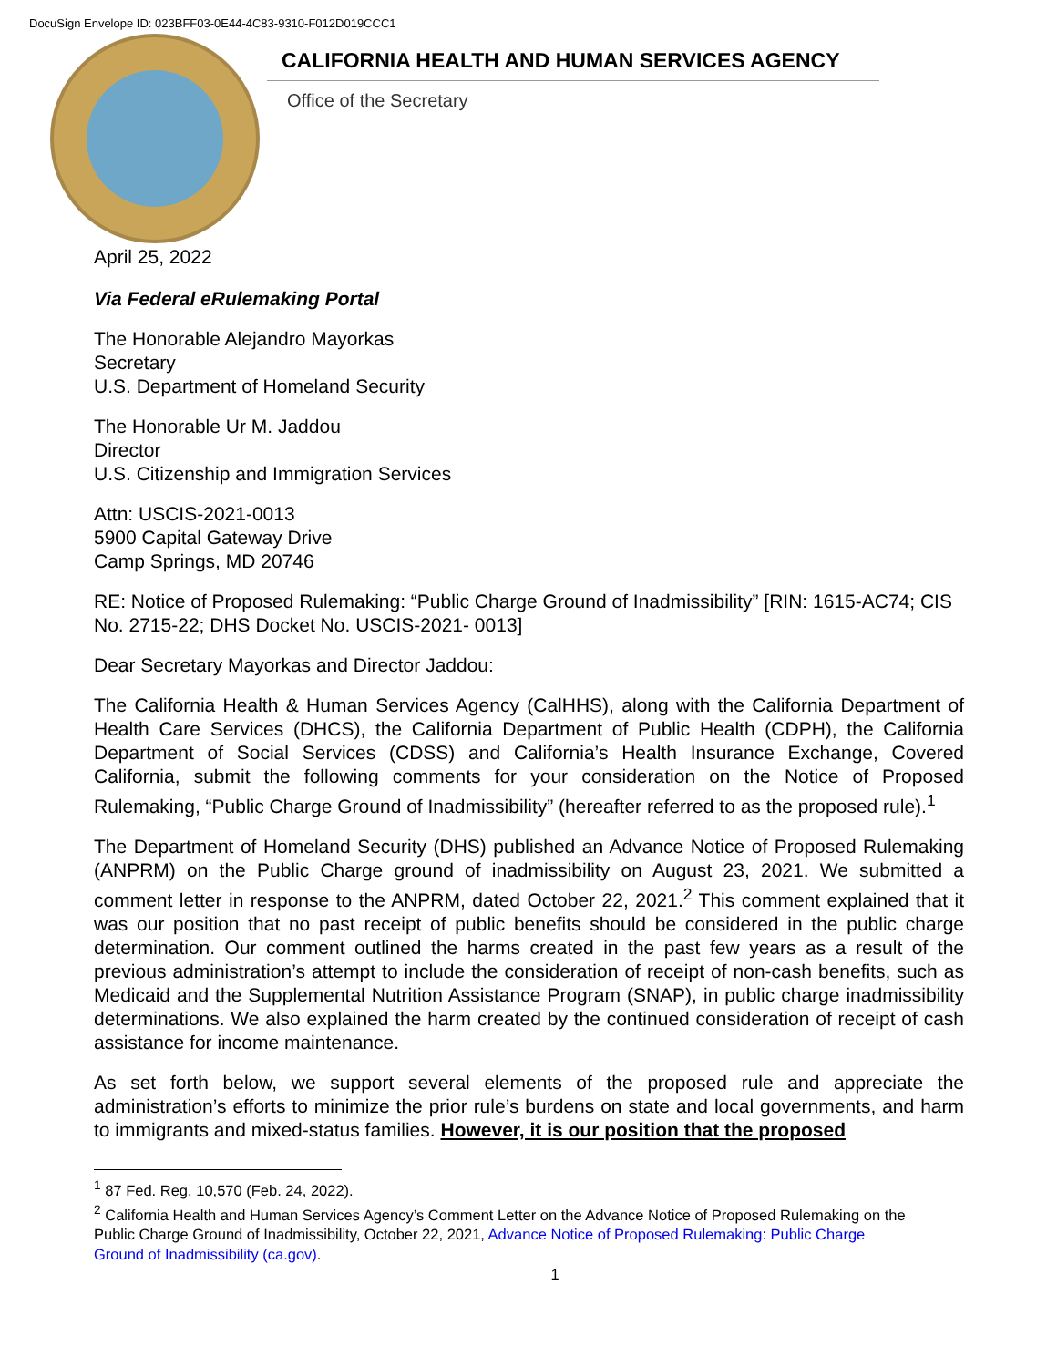DocuSign Envelope ID: 023BFF03-0E44-4C83-9310-F012D019CCC1
CALIFORNIA HEALTH AND HUMAN SERVICES AGENCY
Office of the Secretary
April 25, 2022
Via Federal eRulemaking Portal
The Honorable Alejandro Mayorkas
Secretary
U.S. Department of Homeland Security
The Honorable Ur M. Jaddou
Director
U.S. Citizenship and Immigration Services
Attn: USCIS-2021-0013
5900 Capital Gateway Drive
Camp Springs, MD 20746
RE: Notice of Proposed Rulemaking: “Public Charge Ground of Inadmissibility” [RIN: 1615-AC74; CIS No. 2715-22; DHS Docket No. USCIS-2021- 0013]
Dear Secretary Mayorkas and Director Jaddou:
The California Health & Human Services Agency (CalHHS), along with the California Department of Health Care Services (DHCS), the California Department of Public Health (CDPH), the California Department of Social Services (CDSS) and California’s Health Insurance Exchange, Covered California, submit the following comments for your consideration on the Notice of Proposed Rulemaking, “Public Charge Ground of Inadmissibility” (hereafter referred to as the proposed rule).<sup>1</sup>
The Department of Homeland Security (DHS) published an Advance Notice of Proposed Rulemaking (ANPRM) on the Public Charge ground of inadmissibility on August 23, 2021. We submitted a comment letter in response to the ANPRM, dated October 22, 2021.<sup>2</sup> This comment explained that it was our position that no past receipt of public benefits should be considered in the public charge determination. Our comment outlined the harms created in the past few years as a result of the previous administration’s attempt to include the consideration of receipt of non-cash benefits, such as Medicaid and the Supplemental Nutrition Assistance Program (SNAP), in public charge inadmissibility determinations. We also explained the harm created by the continued consideration of receipt of cash assistance for income maintenance.
As set forth below, we support several elements of the proposed rule and appreciate the administration’s efforts to minimize the prior rule’s burdens on state and local governments, and harm to immigrants and mixed-status families. However, it is our position that the proposed
<sup>1</sup> 87 Fed. Reg. 10,570 (Feb. 24, 2022).
<sup>2</sup> California Health and Human Services Agency’s Comment Letter on the Advance Notice of Proposed Rulemaking on the Public Charge Ground of Inadmissibility, October 22, 2021, Advance Notice of Proposed Rulemaking: Public Charge Ground of Inadmissibility (ca.gov).
1